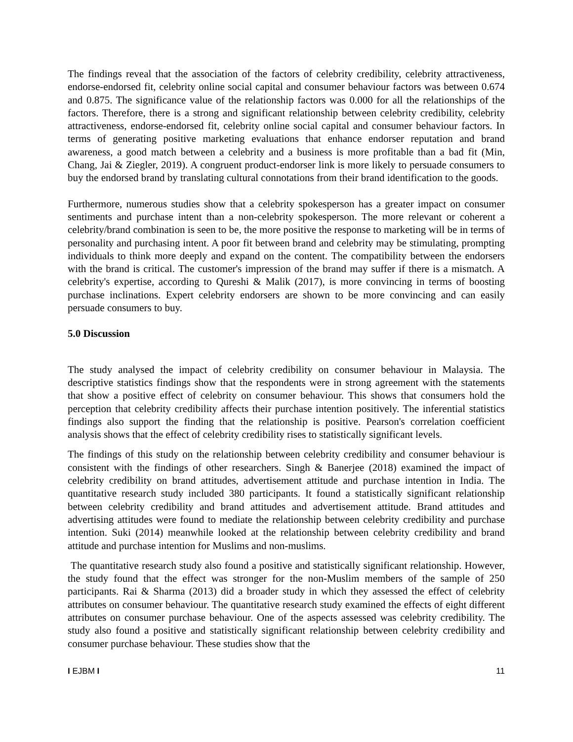The findings reveal that the association of the factors of celebrity credibility, celebrity attractiveness, endorse-endorsed fit, celebrity online social capital and consumer behaviour factors was between 0.674 and 0.875. The significance value of the relationship factors was 0.000 for all the relationships of the factors. Therefore, there is a strong and significant relationship between celebrity credibility, celebrity attractiveness, endorse-endorsed fit, celebrity online social capital and consumer behaviour factors. In terms of generating positive marketing evaluations that enhance endorser reputation and brand awareness, a good match between a celebrity and a business is more profitable than a bad fit (Min, Chang, Jai & Ziegler, 2019). A congruent product-endorser link is more likely to persuade consumers to buy the endorsed brand by translating cultural connotations from their brand identification to the goods.
Furthermore, numerous studies show that a celebrity spokesperson has a greater impact on consumer sentiments and purchase intent than a non-celebrity spokesperson. The more relevant or coherent a celebrity/brand combination is seen to be, the more positive the response to marketing will be in terms of personality and purchasing intent. A poor fit between brand and celebrity may be stimulating, prompting individuals to think more deeply and expand on the content. The compatibility between the endorsers with the brand is critical. The customer's impression of the brand may suffer if there is a mismatch. A celebrity's expertise, according to Qureshi & Malik (2017), is more convincing in terms of boosting purchase inclinations. Expert celebrity endorsers are shown to be more convincing and can easily persuade consumers to buy.
5.0 Discussion
The study analysed the impact of celebrity credibility on consumer behaviour in Malaysia. The descriptive statistics findings show that the respondents were in strong agreement with the statements that show a positive effect of celebrity on consumer behaviour. This shows that consumers hold the perception that celebrity credibility affects their purchase intention positively. The inferential statistics findings also support the finding that the relationship is positive. Pearson's correlation coefficient analysis shows that the effect of celebrity credibility rises to statistically significant levels.
The findings of this study on the relationship between celebrity credibility and consumer behaviour is consistent with the findings of other researchers. Singh & Banerjee (2018) examined the impact of celebrity credibility on brand attitudes, advertisement attitude and purchase intention in India. The quantitative research study included 380 participants. It found a statistically significant relationship between celebrity credibility and brand attitudes and advertisement attitude. Brand attitudes and advertising attitudes were found to mediate the relationship between celebrity credibility and purchase intention. Suki (2014) meanwhile looked at the relationship between celebrity credibility and brand attitude and purchase intention for Muslims and non-muslims.
The quantitative research study also found a positive and statistically significant relationship. However, the study found that the effect was stronger for the non-Muslim members of the sample of 250 participants. Rai & Sharma (2013) did a broader study in which they assessed the effect of celebrity attributes on consumer behaviour. The quantitative research study examined the effects of eight different attributes on consumer purchase behaviour. One of the aspects assessed was celebrity credibility. The study also found a positive and statistically significant relationship between celebrity credibility and consumer purchase behaviour. These studies show that the
I EJBM I 11